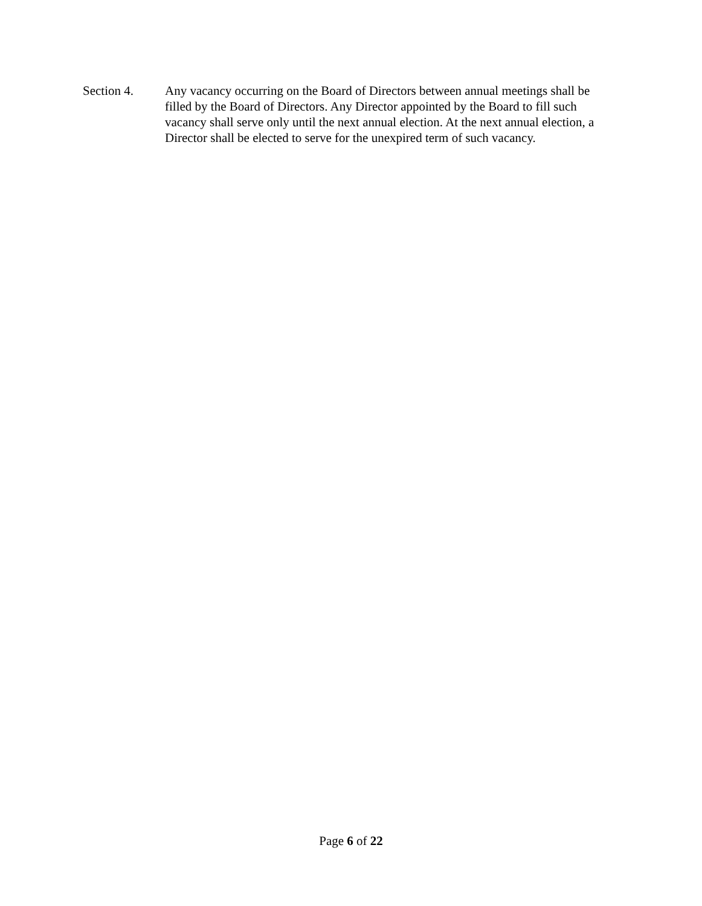Section 4. Any vacancy occurring on the Board of Directors between annual meetings shall be filled by the Board of Directors. Any Director appointed by the Board to fill such vacancy shall serve only until the next annual election. At the next annual election, a Director shall be elected to serve for the unexpired term of such vacancy.
Page 6 of 22